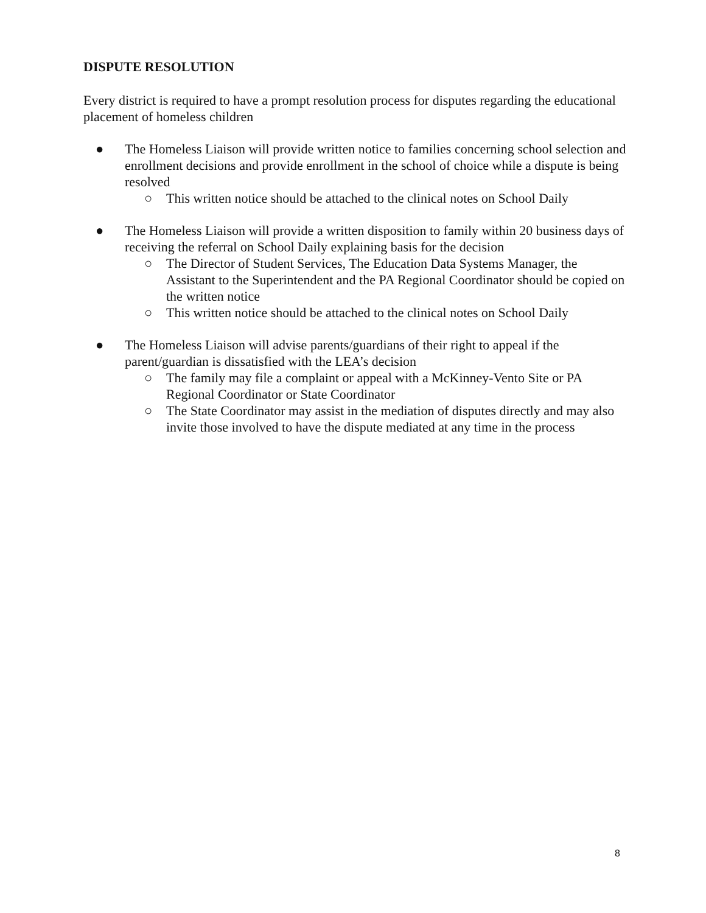DISPUTE RESOLUTION
Every district is required to have a prompt resolution process for disputes regarding the educational placement of homeless children
● The Homeless Liaison will provide written notice to families concerning school selection and enrollment decisions and provide enrollment in the school of choice while a dispute is being resolved
○ This written notice should be attached to the clinical notes on School Daily
● The Homeless Liaison will provide a written disposition to family within 20 business days of receiving the referral on School Daily explaining basis for the decision
○ The Director of Student Services, The Education Data Systems Manager, the Assistant to the Superintendent and the PA Regional Coordinator should be copied on the written notice
○ This written notice should be attached to the clinical notes on School Daily
● The Homeless Liaison will advise parents/guardians of their right to appeal if the parent/guardian is dissatisfied with the LEA’s decision
○ The family may file a complaint or appeal with a McKinney-Vento Site or PA Regional Coordinator or State Coordinator
○ The State Coordinator may assist in the mediation of disputes directly and may also invite those involved to have the dispute mediated at any time in the process
8